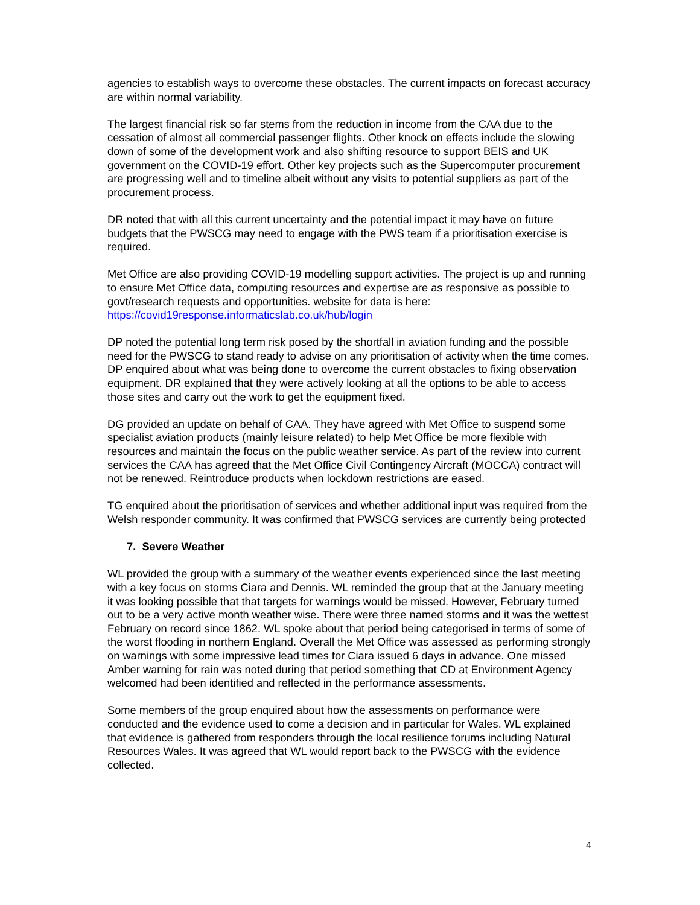agencies to establish ways to overcome these obstacles. The current impacts on forecast accuracy are within normal variability.
The largest financial risk so far stems from the reduction in income from the CAA due to the cessation of almost all commercial passenger flights. Other knock on effects include the slowing down of some of the development work and also shifting resource to support BEIS and UK government on the COVID-19 effort. Other key projects such as the Supercomputer procurement are progressing well and to timeline albeit without any visits to potential suppliers as part of the procurement process.
DR noted that with all this current uncertainty and the potential impact it may have on future budgets that the PWSCG may need to engage with the PWS team if a prioritisation exercise is required.
Met Office are also providing COVID-19 modelling support activities. The project is up and running to ensure Met Office data, computing resources and expertise are as responsive as possible to govt/research requests and opportunities. website for data is here: https://covid19response.informaticslab.co.uk/hub/login
DP noted the potential long term risk posed by the shortfall in aviation funding and the possible need for the PWSCG to stand ready to advise on any prioritisation of activity when the time comes. DP enquired about what was being done to overcome the current obstacles to fixing observation equipment. DR explained that they were actively looking at all the options to be able to access those sites and carry out the work to get the equipment fixed.
DG provided an update on behalf of CAA. They have agreed with Met Office to suspend some specialist aviation products (mainly leisure related) to help Met Office be more flexible with resources and maintain the focus on the public weather service. As part of the review into current services the CAA has agreed that the Met Office Civil Contingency Aircraft (MOCCA) contract will not be renewed. Reintroduce products when lockdown restrictions are eased.
TG enquired about the prioritisation of services and whether additional input was required from the Welsh responder community. It was confirmed that PWSCG services are currently being protected
7. Severe Weather
WL provided the group with a summary of the weather events experienced since the last meeting with a key focus on storms Ciara and Dennis. WL reminded the group that at the January meeting it was looking possible that that targets for warnings would be missed. However, February turned out to be a very active month weather wise. There were three named storms and it was the wettest February on record since 1862. WL spoke about that period being categorised in terms of some of the worst flooding in northern England. Overall the Met Office was assessed as performing strongly on warnings with some impressive lead times for Ciara issued 6 days in advance. One missed Amber warning for rain was noted during that period something that CD at Environment Agency welcomed had been identified and reflected in the performance assessments.
Some members of the group enquired about how the assessments on performance were conducted and the evidence used to come a decision and in particular for Wales. WL explained that evidence is gathered from responders through the local resilience forums including Natural Resources Wales. It was agreed that WL would report back to the PWSCG with the evidence collected.
4